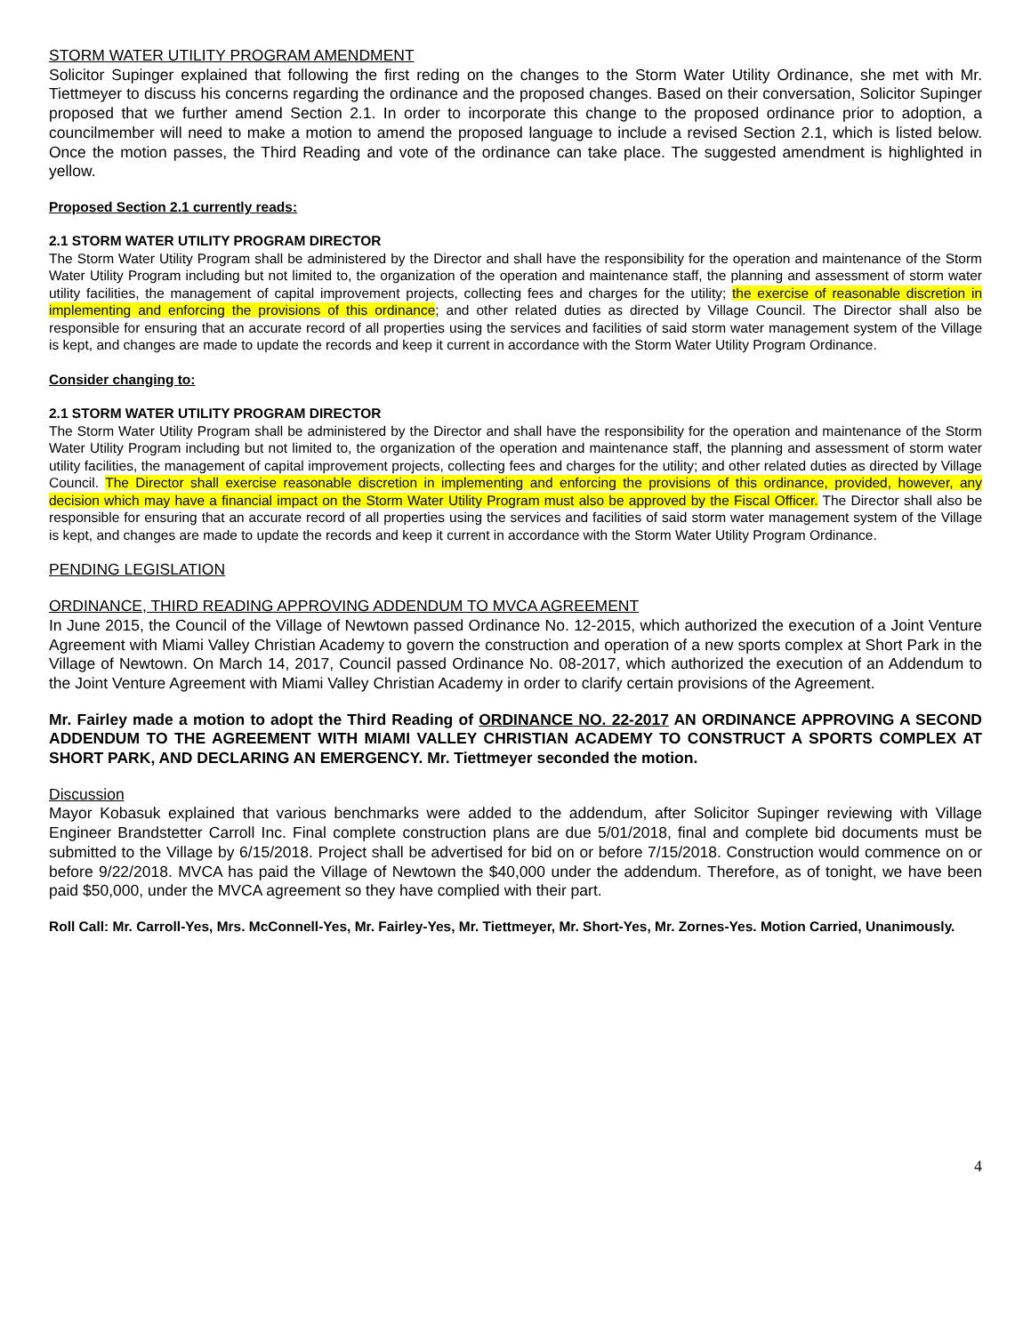STORM WATER UTILITY PROGRAM AMENDMENT
Solicitor Supinger explained that following the first reding on the changes to the Storm Water Utility Ordinance, she met with Mr. Tiettmeyer to discuss his concerns regarding the ordinance and the proposed changes. Based on their conversation, Solicitor Supinger proposed that we further amend Section 2.1. In order to incorporate this change to the proposed ordinance prior to adoption, a councilmember will need to make a motion to amend the proposed language to include a revised Section 2.1, which is listed below. Once the motion passes, the Third Reading and vote of the ordinance can take place. The suggested amendment is highlighted in yellow.
Proposed Section 2.1 currently reads:
2.1 STORM WATER UTILITY PROGRAM DIRECTOR
The Storm Water Utility Program shall be administered by the Director and shall have the responsibility for the operation and maintenance of the Storm Water Utility Program including but not limited to, the organization of the operation and maintenance staff, the planning and assessment of storm water utility facilities, the management of capital improvement projects, collecting fees and charges for the utility; the exercise of reasonable discretion in implementing and enforcing the provisions of this ordinance; and other related duties as directed by Village Council. The Director shall also be responsible for ensuring that an accurate record of all properties using the services and facilities of said storm water management system of the Village is kept, and changes are made to update the records and keep it current in accordance with the Storm Water Utility Program Ordinance.
Consider changing to:
2.1 STORM WATER UTILITY PROGRAM DIRECTOR
The Storm Water Utility Program shall be administered by the Director and shall have the responsibility for the operation and maintenance of the Storm Water Utility Program including but not limited to, the organization of the operation and maintenance staff, the planning and assessment of storm water utility facilities, the management of capital improvement projects, collecting fees and charges for the utility; and other related duties as directed by Village Council. The Director shall exercise reasonable discretion in implementing and enforcing the provisions of this ordinance, provided, however, any decision which may have a financial impact on the Storm Water Utility Program must also be approved by the Fiscal Officer. The Director shall also be responsible for ensuring that an accurate record of all properties using the services and facilities of said storm water management system of the Village is kept, and changes are made to update the records and keep it current in accordance with the Storm Water Utility Program Ordinance.
PENDING LEGISLATION
ORDINANCE, THIRD READING APPROVING ADDENDUM TO MVCA AGREEMENT
In June 2015, the Council of the Village of Newtown passed Ordinance No. 12-2015, which authorized the execution of a Joint Venture Agreement with Miami Valley Christian Academy to govern the construction and operation of a new sports complex at Short Park in the Village of Newtown. On March 14, 2017, Council passed Ordinance No. 08-2017, which authorized the execution of an Addendum to the Joint Venture Agreement with Miami Valley Christian Academy in order to clarify certain provisions of the Agreement.
Mr. Fairley made a motion to adopt the Third Reading of ORDINANCE NO. 22-2017 AN ORDINANCE APPROVING A SECOND ADDENDUM TO THE AGREEMENT WITH MIAMI VALLEY CHRISTIAN ACADEMY TO CONSTRUCT A SPORTS COMPLEX AT SHORT PARK, AND DECLARING AN EMERGENCY. Mr. Tiettmeyer seconded the motion.
Discussion
Mayor Kobasuk explained that various benchmarks were added to the addendum, after Solicitor Supinger reviewing with Village Engineer Brandstetter Carroll Inc. Final complete construction plans are due 5/01/2018, final and complete bid documents must be submitted to the Village by 6/15/2018. Project shall be advertised for bid on or before 7/15/2018. Construction would commence on or before 9/22/2018. MVCA has paid the Village of Newtown the $40,000 under the addendum. Therefore, as of tonight, we have been paid $50,000, under the MVCA agreement so they have complied with their part.
Roll Call: Mr. Carroll-Yes, Mrs. McConnell-Yes, Mr. Fairley-Yes, Mr. Tiettmeyer, Mr. Short-Yes, Mr. Zornes-Yes. Motion Carried, Unanimously.
4